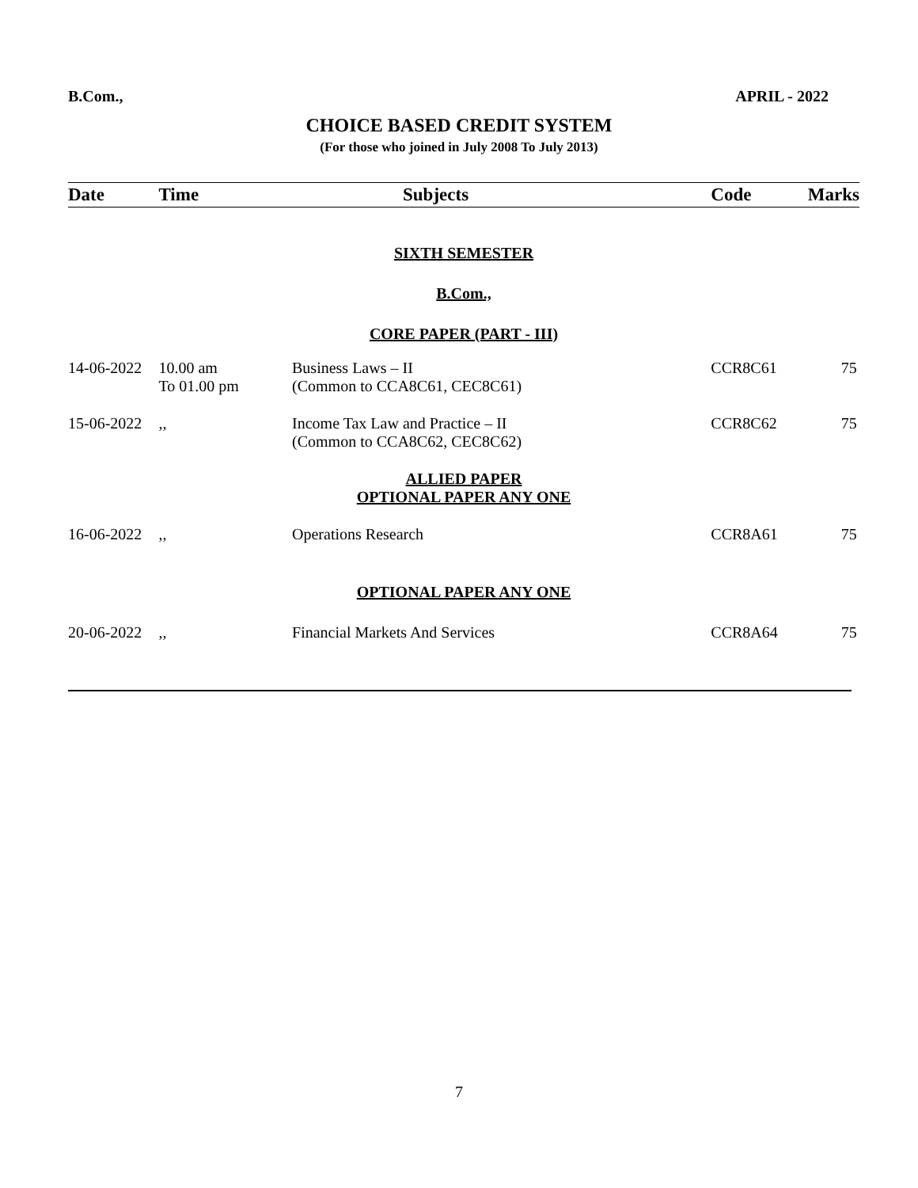B.Com., APRIL - 2022
CHOICE BASED CREDIT SYSTEM
(For those who joined in July 2008 To July 2013)
| Date | Time | Subjects | Code | Marks |
| --- | --- | --- | --- | --- |
| SIXTH SEMESTER | | | | |
| B.Com., | | | | |
| CORE PAPER (PART - III) | | | | |
| 14-06-2022 | 10.00 am To 01.00 pm | Business Laws – II (Common to CCA8C61, CEC8C61) | CCR8C61 | 75 |
| 15-06-2022 | ,, | Income Tax Law and Practice – II (Common to CCA8C62, CEC8C62) | CCR8C62 | 75 |
| ALLIED PAPER OPTIONAL PAPER ANY ONE | | | | |
| 16-06-2022 | ,, | Operations Research | CCR8A61 | 75 |
| OPTIONAL PAPER ANY ONE | | | | |
| 20-06-2022 | ,, | Financial Markets And Services | CCR8A64 | 75 |
7